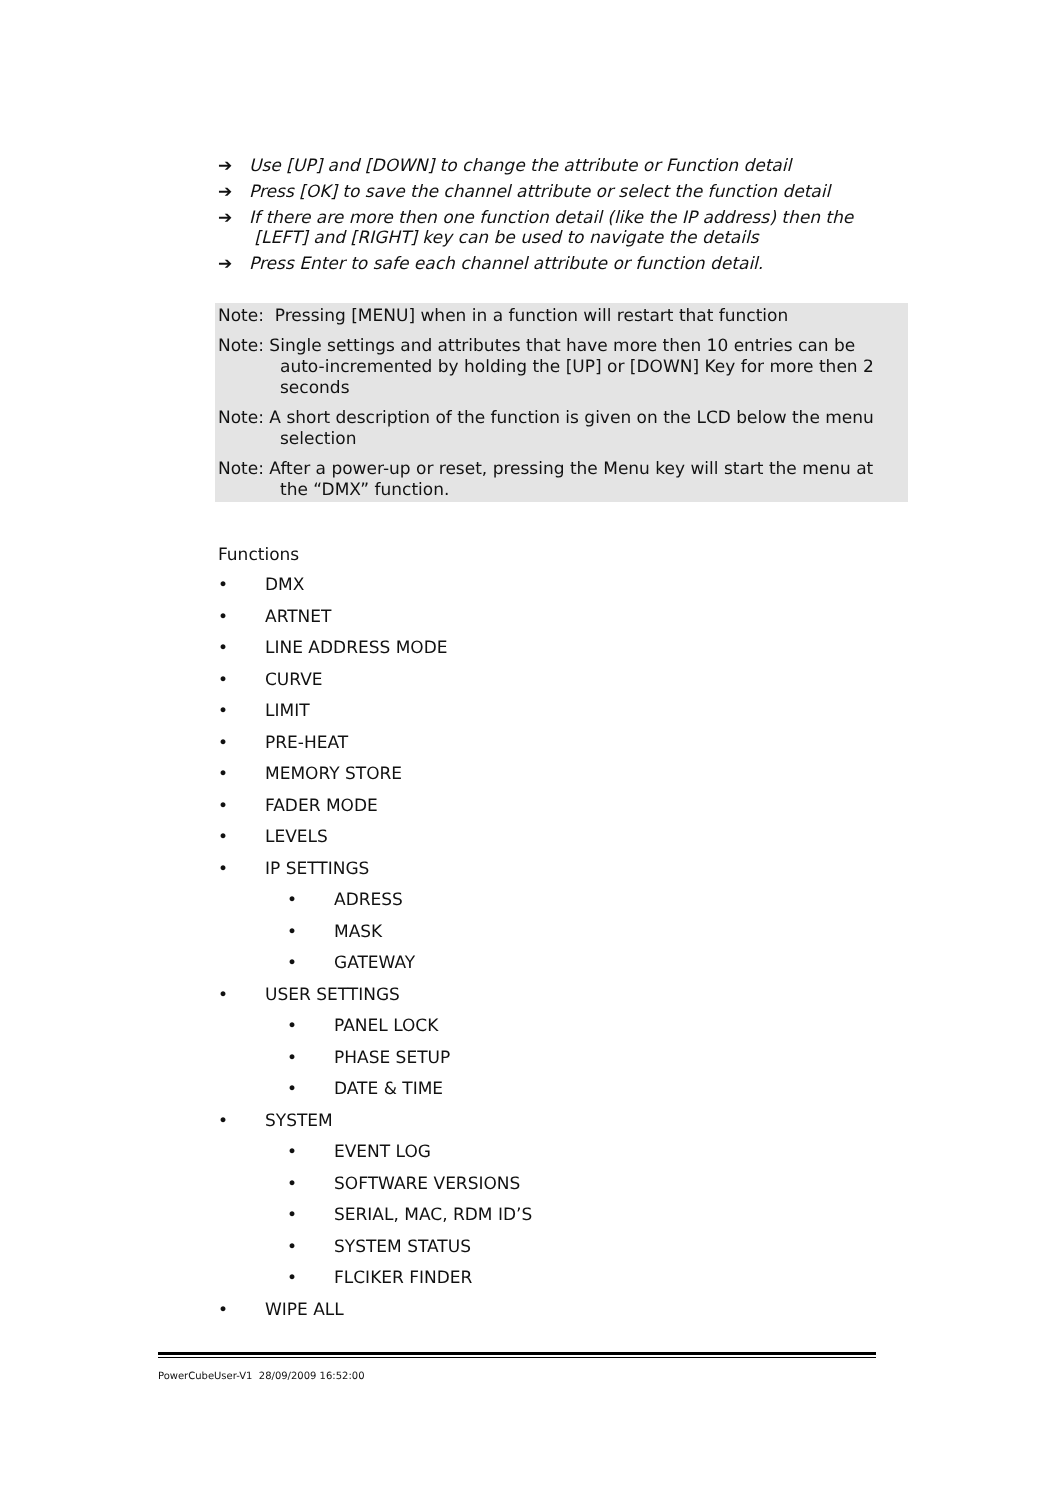➔ Use [UP] and [DOWN] to change the attribute or Function detail
➔ Press [OK] to save the channel attribute or select the function detail
➔ If there are more then one function detail (like the IP address) then the
[LEFT] and [RIGHT] key can be used to navigate the details
➔ Press Enter to safe each channel attribute or function detail.
Note: Pressing [MENU] when in a function will restart that function
Note: Single settings and attributes that have more then 10 entries can be auto-incremented by holding the [UP] or [DOWN] Key for more then 2 seconds
Note: A short description of the function is given on the LCD below the menu selection
Note: After a power-up or reset, pressing the Menu key will start the menu at the “DMX” function.
Functions
• DMX
• ARTNET
• LINE ADDRESS MODE
• CURVE
• LIMIT
• PRE-HEAT
• MEMORY STORE
• FADER MODE
• LEVELS
• IP SETTINGS
• ADRESS
• MASK
• GATEWAY
• USER SETTINGS
• PANEL LOCK
• PHASE SETUP
• DATE & TIME
• SYSTEM
• EVENT LOG
• SOFTWARE VERSIONS
• SERIAL, MAC, RDM ID’S
• SYSTEM STATUS
• FLCIKER FINDER
• WIPE ALL
PowerCubeUser-V1 28/09/2009 16:52:00